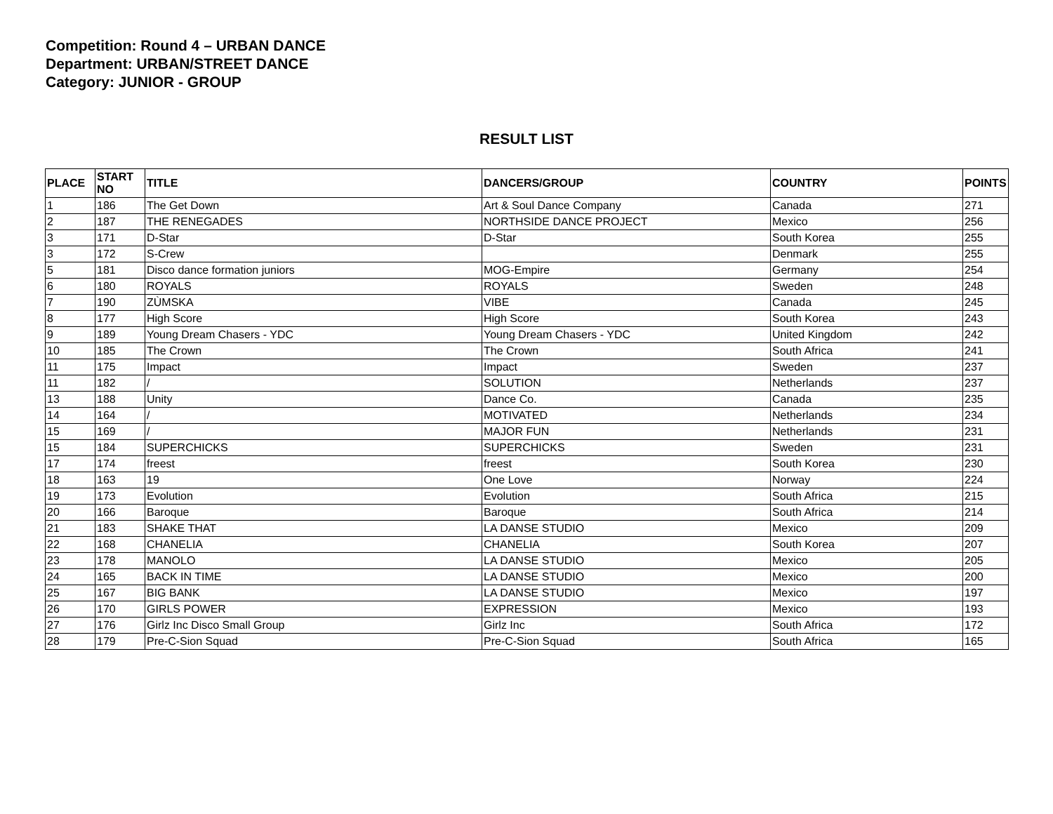Competition: Round 4 – URBAN DANCE
Department: URBAN/STREET DANCE
Category: JUNIOR - GROUP
RESULT LIST
| PLACE | START NO | TITLE | DANCERS/GROUP | COUNTRY | POINTS |
| --- | --- | --- | --- | --- | --- |
| 1 | 186 | The Get Down | Art & Soul Dance Company | Canada | 271 |
| 2 | 187 | THE RENEGADES | NORTHSIDE DANCE PROJECT | Mexico | 256 |
| 3 | 171 | D-Star | D-Star | South Korea | 255 |
| 3 | 172 | S-Crew | | Denmark | 255 |
| 5 | 181 | Disco dance formation juniors | MOG-Empire | Germany | 254 |
| 6 | 180 | ROYALS | ROYALS | Sweden | 248 |
| 7 | 190 | ZÙMSKA | VIBE | Canada | 245 |
| 8 | 177 | High Score | High Score | South Korea | 243 |
| 9 | 189 | Young Dream Chasers - YDC | Young Dream Chasers - YDC | United Kingdom | 242 |
| 10 | 185 | The Crown | The Crown | South Africa | 241 |
| 11 | 175 | Impact | Impact | Sweden | 237 |
| 11 | 182 | / | SOLUTION | Netherlands | 237 |
| 13 | 188 | Unity | Dance Co. | Canada | 235 |
| 14 | 164 | / | MOTIVATED | Netherlands | 234 |
| 15 | 169 | / | MAJOR FUN | Netherlands | 231 |
| 15 | 184 | SUPERCHICKS | SUPERCHICKS | Sweden | 231 |
| 17 | 174 | freest | freest | South Korea | 230 |
| 18 | 163 | 19 | One Love | Norway | 224 |
| 19 | 173 | Evolution | Evolution | South Africa | 215 |
| 20 | 166 | Baroque | Baroque | South Africa | 214 |
| 21 | 183 | SHAKE THAT | LA DANSE STUDIO | Mexico | 209 |
| 22 | 168 | CHANELIA | CHANELIA | South Korea | 207 |
| 23 | 178 | MANOLO | LA DANSE STUDIO | Mexico | 205 |
| 24 | 165 | BACK IN TIME | LA DANSE STUDIO | Mexico | 200 |
| 25 | 167 | BIG BANK | LA DANSE STUDIO | Mexico | 197 |
| 26 | 170 | GIRLS POWER | EXPRESSION | Mexico | 193 |
| 27 | 176 | Girlz Inc Disco Small Group | Girlz Inc | South Africa | 172 |
| 28 | 179 | Pre-C-Sion Squad | Pre-C-Sion Squad | South Africa | 165 |